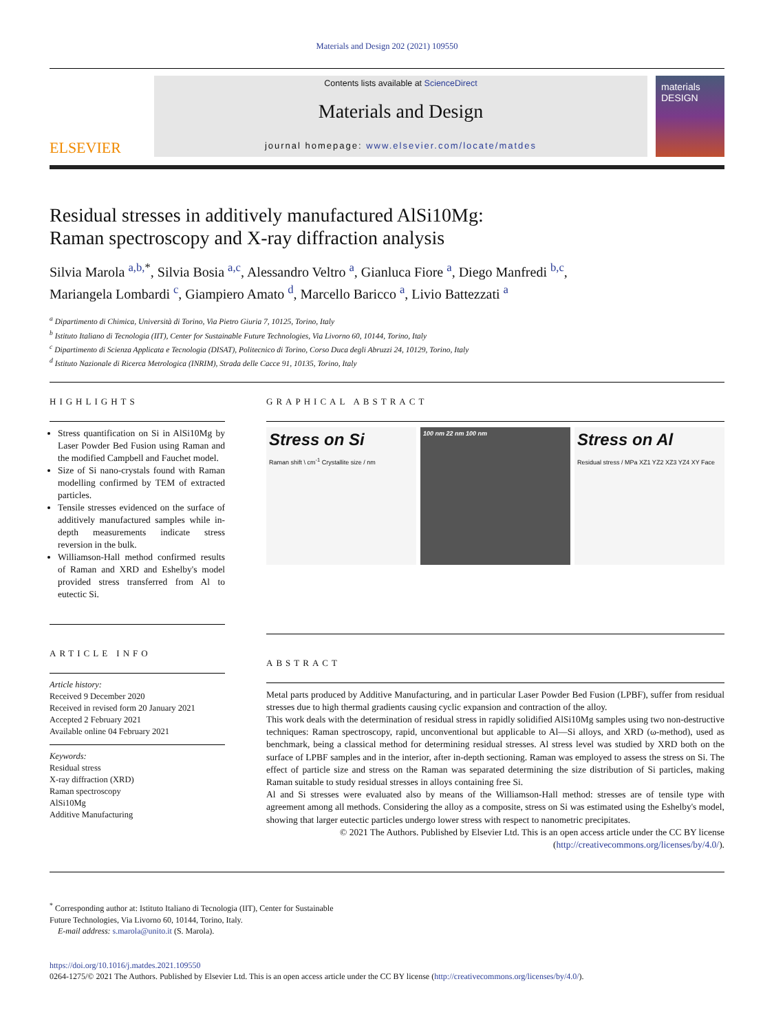Materials and Design 202 (2021) 109550
ELSEVIER
Contents lists available at ScienceDirect
Materials and Design
journal homepage: www.elsevier.com/locate/matdes
materials DESIGN
Residual stresses in additively manufactured AlSi10Mg:
Raman spectroscopy and X-ray diffraction analysis
Silvia Marola <sup>a,b,</sup><sup>*</sup>, Silvia Bosia <sup>a,c</sup>, Alessandro Veltro <sup>a</sup>, Gianluca Fiore <sup>a</sup>, Diego Manfredi <sup>b,c</sup>,
Mariangela Lombardi <sup>c</sup>, Giampiero Amato <sup>d</sup>, Marcello Baricco <sup>a</sup>, Livio Battezzati <sup>a</sup>
<sup>a</sup> Dipartimento di Chimica, Università di Torino, Via Pietro Giuria 7, 10125, Torino, Italy
<sup>b</sup> Istituto Italiano di Tecnologia (IIT), Center for Sustainable Future Technologies, Via Livorno 60, 10144, Torino, Italy
<sup>c</sup> Dipartimento di Scienza Applicata e Tecnologia (DISAT), Politecnico di Torino, Corso Duca degli Abruzzi 24, 10129, Torino, Italy
<sup>d</sup> Istituto Nazionale di Ricerca Metrologica (INRIM), Strada delle Cacce 91, 10135, Torino, Italy
HIGHLIGHTS
Stress quantification on Si in AlSi10Mg by Laser Powder Bed Fusion using Raman and the modified Campbell and Fauchet model.
Size of Si nano-crystals found with Raman modelling confirmed by TEM of extracted particles.
Tensile stresses evidenced on the surface of additively manufactured samples while in-depth measurements indicate stress reversion in the bulk.
Williamson-Hall method confirmed results of Raman and XRD and Eshelby's model provided stress transferred from Al to eutectic Si.
ARTICLE INFO
Article history:
Received 9 December 2020
Received in revised form 20 January 2021
Accepted 2 February 2021
Available online 04 February 2021
Keywords:
Residual stress
X-ray diffraction (XRD)
Raman spectroscopy
AlSi10Mg
Additive Manufacturing
GRAPHICAL ABSTRACT
Stress on Si
Raman shift \ cm<sup>-1</sup> Crystallite size / nm
100 nm 22 nm 100 nm
Stress on Al
Residual stress / MPa XZ1 YZ2 XZ3 YZ4 XY Face
ABSTRACT
Metal parts produced by Additive Manufacturing, and in particular Laser Powder Bed Fusion (LPBF), suffer from residual stresses due to high thermal gradients causing cyclic expansion and contraction of the alloy.
This work deals with the determination of residual stress in rapidly solidified AlSi10Mg samples using two non-destructive techniques: Raman spectroscopy, rapid, unconventional but applicable to Al—Si alloys, and XRD (ω-method), used as benchmark, being a classical method for determining residual stresses. Al stress level was studied by XRD both on the surface of LPBF samples and in the interior, after in-depth sectioning. Raman was employed to assess the stress on Si. The effect of particle size and stress on the Raman was separated determining the size distribution of Si particles, making Raman suitable to study residual stresses in alloys containing free Si.
Al and Si stresses were evaluated also by means of the Williamson-Hall method: stresses are of tensile type with agreement among all methods. Considering the alloy as a composite, stress on Si was estimated using the Eshelby's model, showing that larger eutectic particles undergo lower stress with respect to nanometric precipitates.
© 2021 The Authors. Published by Elsevier Ltd. This is an open access article under the CC BY license (http://creativecommons.org/licenses/by/4.0/).
<sup>*</sup> Corresponding author at: Istituto Italiano di Tecnologia (IIT), Center for Sustainable
Future Technologies, Via Livorno 60, 10144, Torino, Italy.
E-mail address: s.marola@unito.it (S. Marola).
https://doi.org/10.1016/j.matdes.2021.109550
0264-1275/© 2021 The Authors. Published by Elsevier Ltd. This is an open access article under the CC BY license (http://creativecommons.org/licenses/by/4.0/).